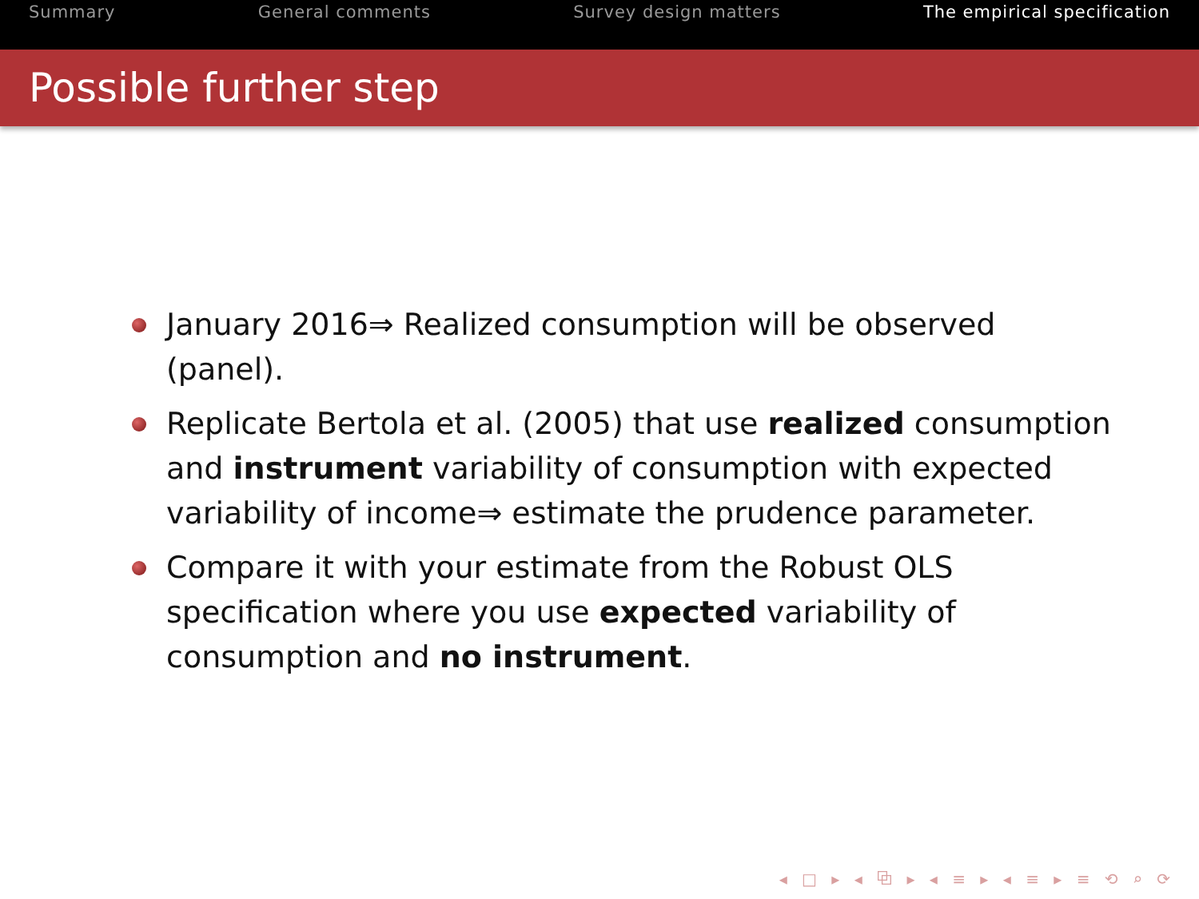Summary General comments Survey design matters The empirical specification
Possible further step
January 2016⇒ Realized consumption will be observed (panel).
Replicate Bertola et al. (2005) that use realized consumption and instrument variability of consumption with expected variability of income⇒ estimate the prudence parameter.
Compare it with your estimate from the Robust OLS specification where you use expected variability of consumption and no instrument.
◂ □ ▸ ◂ ⧉ ▸ ◂ ≡ ▸ ◂ ≡ ▸ ≡ ⟲ ⌕ ⟳